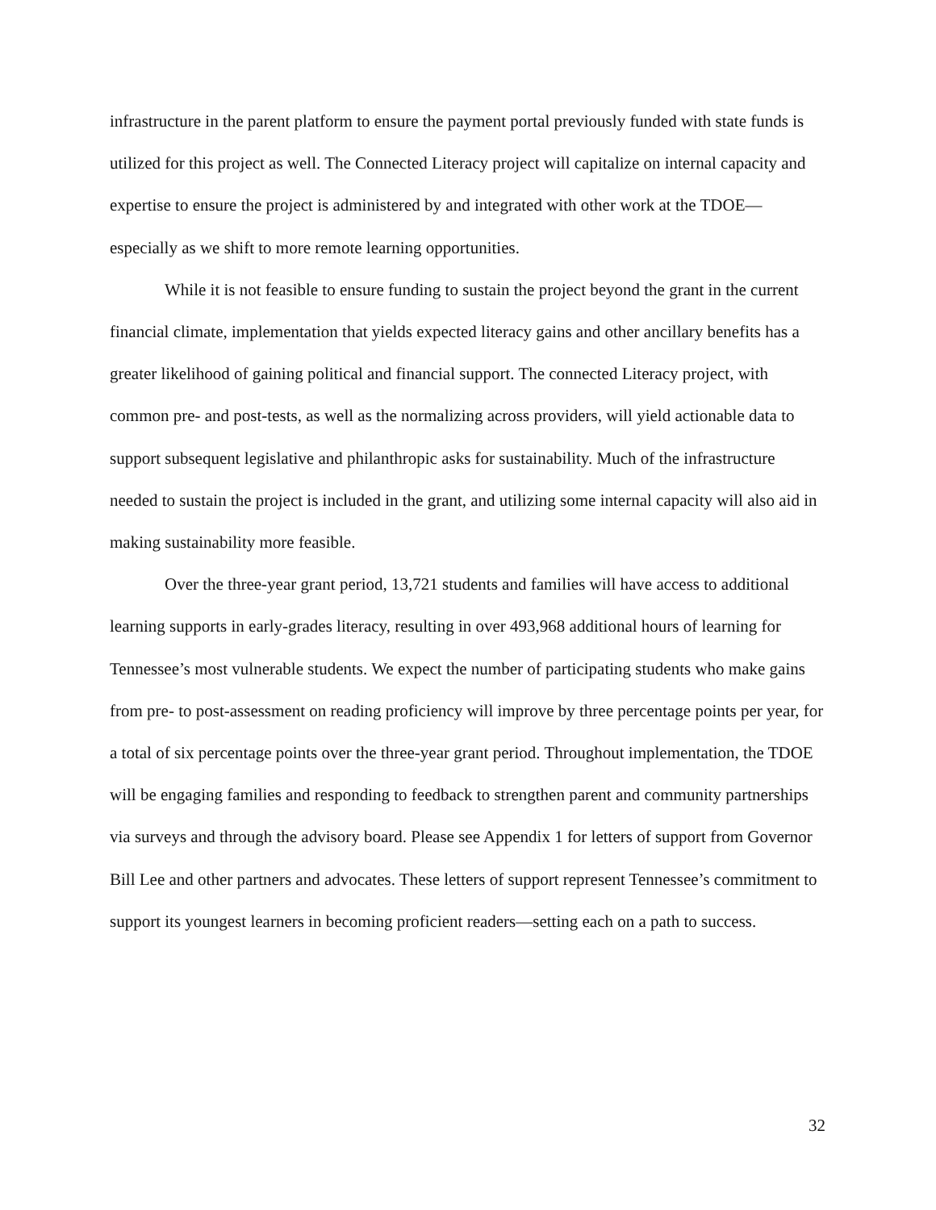infrastructure in the parent platform to ensure the payment portal previously funded with state funds is utilized for this project as well. The Connected Literacy project will capitalize on internal capacity and expertise to ensure the project is administered by and integrated with other work at the TDOE—especially as we shift to more remote learning opportunities.
While it is not feasible to ensure funding to sustain the project beyond the grant in the current financial climate, implementation that yields expected literacy gains and other ancillary benefits has a greater likelihood of gaining political and financial support. The connected Literacy project, with common pre- and post-tests, as well as the normalizing across providers, will yield actionable data to support subsequent legislative and philanthropic asks for sustainability. Much of the infrastructure needed to sustain the project is included in the grant, and utilizing some internal capacity will also aid in making sustainability more feasible.
Over the three-year grant period, 13,721 students and families will have access to additional learning supports in early-grades literacy, resulting in over 493,968 additional hours of learning for Tennessee’s most vulnerable students. We expect the number of participating students who make gains from pre- to post-assessment on reading proficiency will improve by three percentage points per year, for a total of six percentage points over the three-year grant period. Throughout implementation, the TDOE will be engaging families and responding to feedback to strengthen parent and community partnerships via surveys and through the advisory board. Please see Appendix 1 for letters of support from Governor Bill Lee and other partners and advocates. These letters of support represent Tennessee’s commitment to support its youngest learners in becoming proficient readers—setting each on a path to success.
32